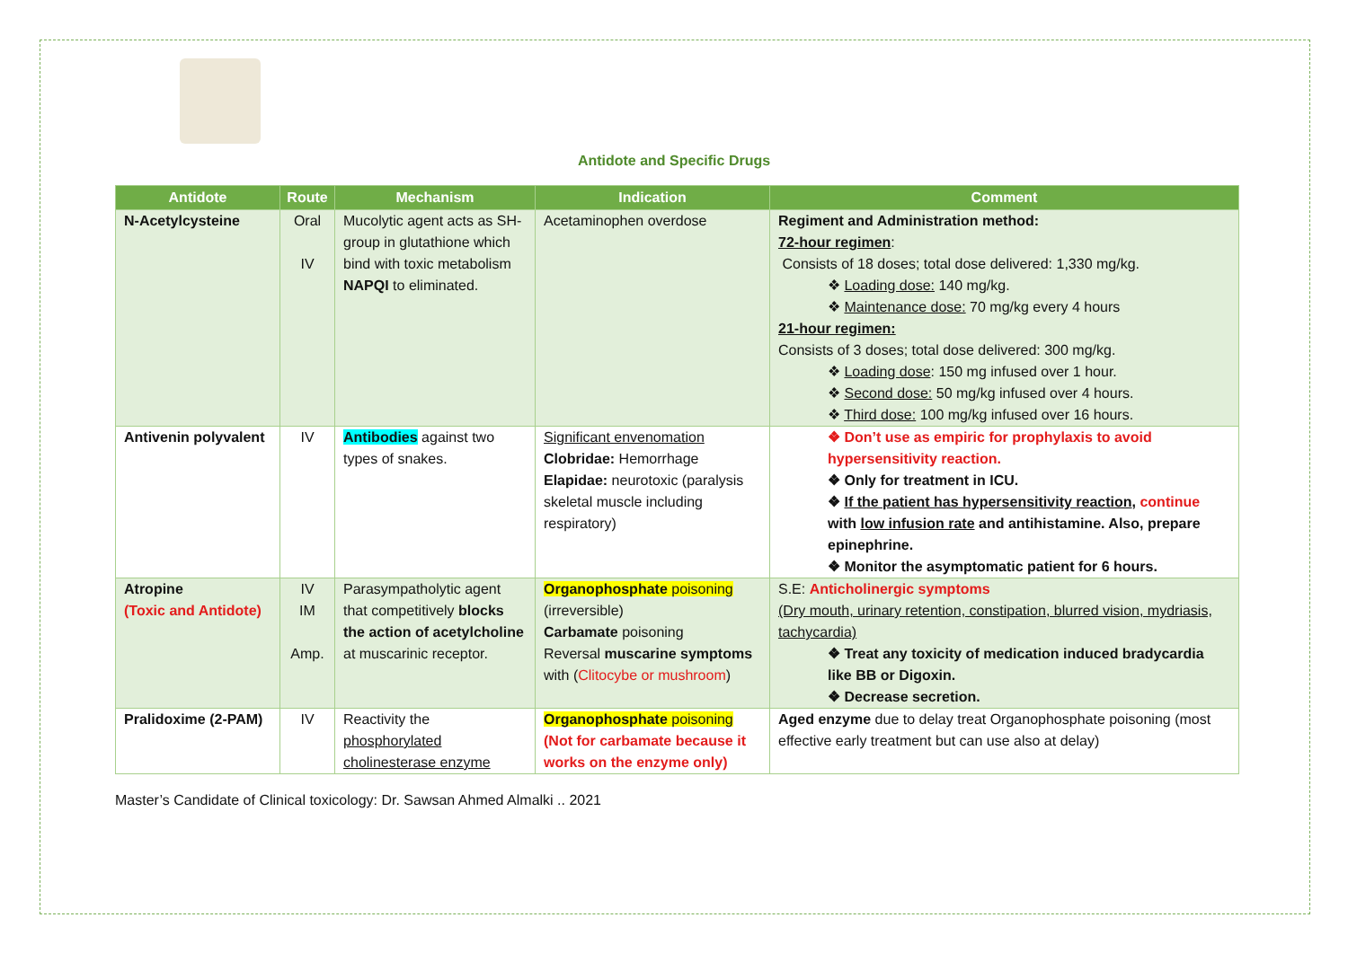Antidote and Specific Drugs
| Antidote | Route | Mechanism | Indication | Comment |
| --- | --- | --- | --- | --- |
| N-Acetylcysteine | Oral IV | Mucolytic agent acts as SH-group in glutathione which bind with toxic metabolism NAPQI to eliminated. | Acetaminophen overdose | Regiment and Administration method: 72-hour regimen : Consists of 18 doses; total dose delivered: 1,330 mg/kg. ❖ Loading dose: 140 mg/kg. ❖ Maintenance dose: 70 mg/kg every 4 hours 21-hour regimen: Consists of 3 doses; total dose delivered: 300 mg/kg. ❖ Loading dose : 150 mg infused over 1 hour. ❖ Second dose: 50 mg/kg infused over 4 hours. ❖ Third dose: 100 mg/kg infused over 16 hours. |
| Antivenin polyvalent | IV | Antibodies against two types of snakes. | Significant envenomation Clobridae: Hemorrhage Elapidae: neurotoxic (paralysis skeletal muscle including respiratory) | ❖ Don’t use as empiric for prophylaxis to avoid hypersensitivity reaction. ❖ Only for treatment in ICU. ❖ If the patient has hypersensitivity reaction , continue with low infusion rate and antihistamine. Also, prepare epinephrine. ❖ Monitor the asymptomatic patient for 6 hours. |
| Atropine (Toxic and Antidote) | IV IM Amp. | Parasympatholytic agent that competitively blocks the action of acetylcholine at muscarinic receptor. | Organophosphate poisoning (irreversible) Carbamate poisoning Reversal muscarine symptoms with ( Clitocybe or mushroom ) | S.E: Anticholinergic symptoms (Dry mouth, urinary retention, constipation, blurred vision, mydriasis, tachycardia) ❖ Treat any toxicity of medication induced bradycardia like BB or Digoxin. ❖ Decrease secretion. |
| Pralidoxime (2-PAM) | IV | Reactivity the phosphorylated cholinesterase enzyme | Organophosphate poisoning (Not for carbamate because it works on the enzyme only) | Aged enzyme due to delay treat Organophosphate poisoning (most effective early treatment but can use also at delay) |
Master’s Candidate of Clinical toxicology: Dr. Sawsan Ahmed Almalki .. 2021